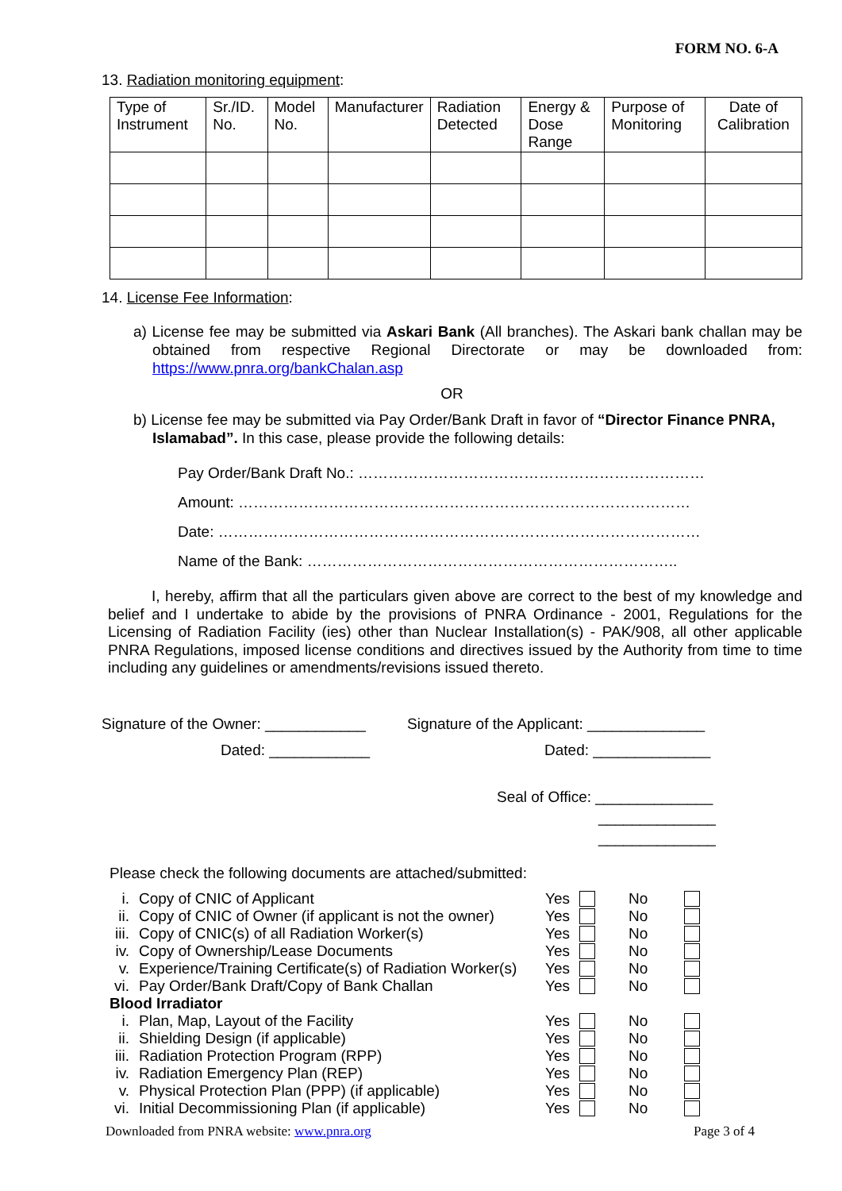FORM NO. 6-A
13. Radiation monitoring equipment:
| Type of Instrument | Sr./ID. No. | Model No. | Manufacturer | Radiation Detected | Energy & Dose Range | Purpose of Monitoring | Date of Calibration |
| --- | --- | --- | --- | --- | --- | --- | --- |
14. License Fee Information:
a) License fee may be submitted via Askari Bank (All branches). The Askari bank challan may be obtained from respective Regional Directorate or may be downloaded from: https://www.pnra.org/bankChalan.asp
OR
b) License fee may be submitted via Pay Order/Bank Draft in favor of “Director Finance PNRA, Islamabad”. In this case, please provide the following details:
Pay Order/Bank Draft No.: ……………………………………………………………
Amount: ………………………………………………………………………………
Date: ……………………………………………………………………………………
Name of the Bank: ………………………………………………………………..
I, hereby, affirm that all the particulars given above are correct to the best of my knowledge and belief and I undertake to abide by the provisions of PNRA Ordinance - 2001, Regulations for the Licensing of Radiation Facility (ies) other than Nuclear Installation(s) - PAK/908, all other applicable PNRA Regulations, imposed license conditions and directives issued by the Authority from time to time including any guidelines or amendments/revisions issued thereto.
Signature of the Owner: ____________
Dated: ____________
Signature of the Applicant: ______________
Dated: ______________
Seal of Office: ______________
______________
______________
Please check the following documents are attached/submitted:
| i. | Copy of CNIC of Applicant | Yes | | No | |
| ii. | Copy of CNIC of Owner (if applicant is not the owner) | Yes | | No | |
| iii. | Copy of CNIC(s) of all Radiation Worker(s) | Yes | | No | |
| iv. | Copy of Ownership/Lease Documents | Yes | | No | |
| v. | Experience/Training Certificate(s) of Radiation Worker(s) | Yes | | No | |
| vi. | Pay Order/Bank Draft/Copy of Bank Challan | Yes | | No | |
| Blood Irradiator | | | | | |
| i. | Plan, Map, Layout of the Facility | Yes | | No | |
| ii. | Shielding Design (if applicable) | Yes | | No | |
| iii. | Radiation Protection Program (RPP) | Yes | | No | |
| iv. | Radiation Emergency Plan (REP) | Yes | | No | |
| v. | Physical Protection Plan (PPP) (if applicable) | Yes | | No | |
| vi. | Initial Decommissioning Plan (if applicable) | Yes | | No | |
Downloaded from PNRA website: www.pnra.org Page 3 of 4